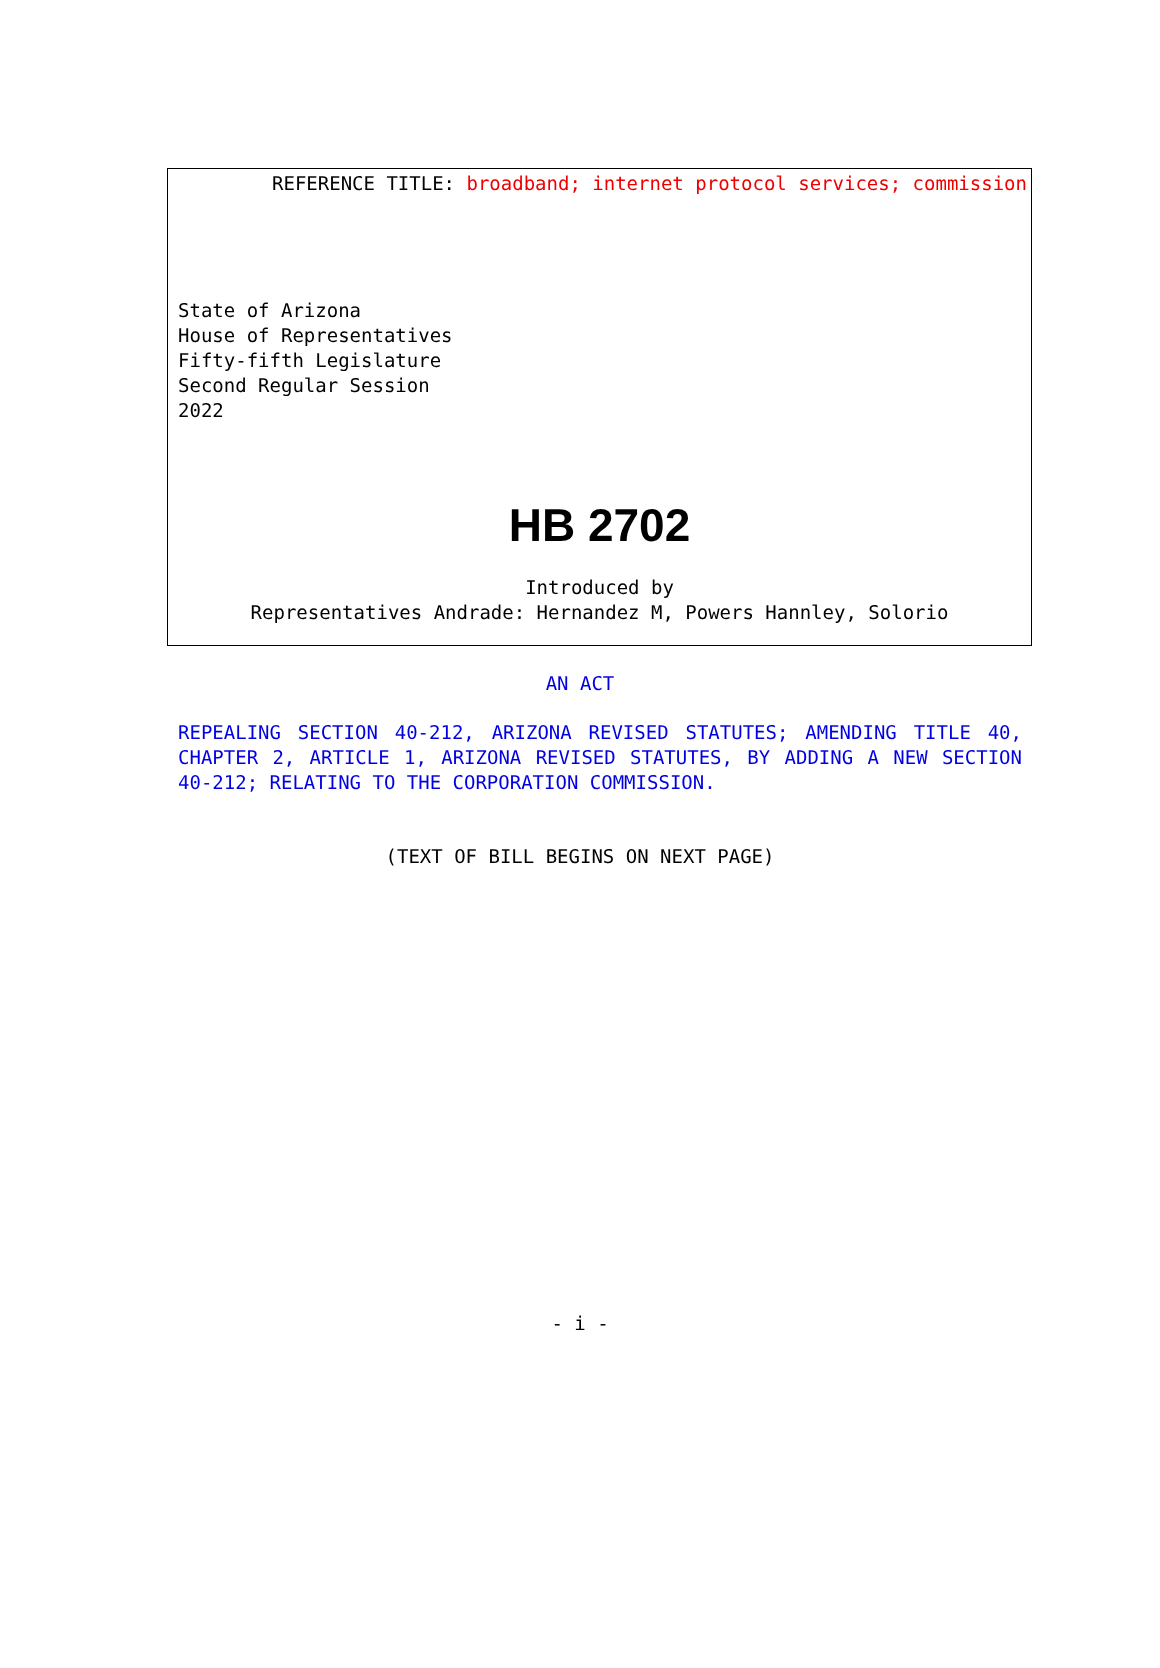REFERENCE TITLE: broadband; internet protocol services; commission
State of Arizona
House of Representatives
Fifty-fifth Legislature
Second Regular Session
2022
HB 2702
Introduced by
Representatives Andrade: Hernandez M, Powers Hannley, Solorio
AN ACT
REPEALING SECTION 40-212, ARIZONA REVISED STATUTES; AMENDING TITLE 40, CHAPTER 2, ARTICLE 1, ARIZONA REVISED STATUTES, BY ADDING A NEW SECTION 40-212; RELATING TO THE CORPORATION COMMISSION.
(TEXT OF BILL BEGINS ON NEXT PAGE)
- i -